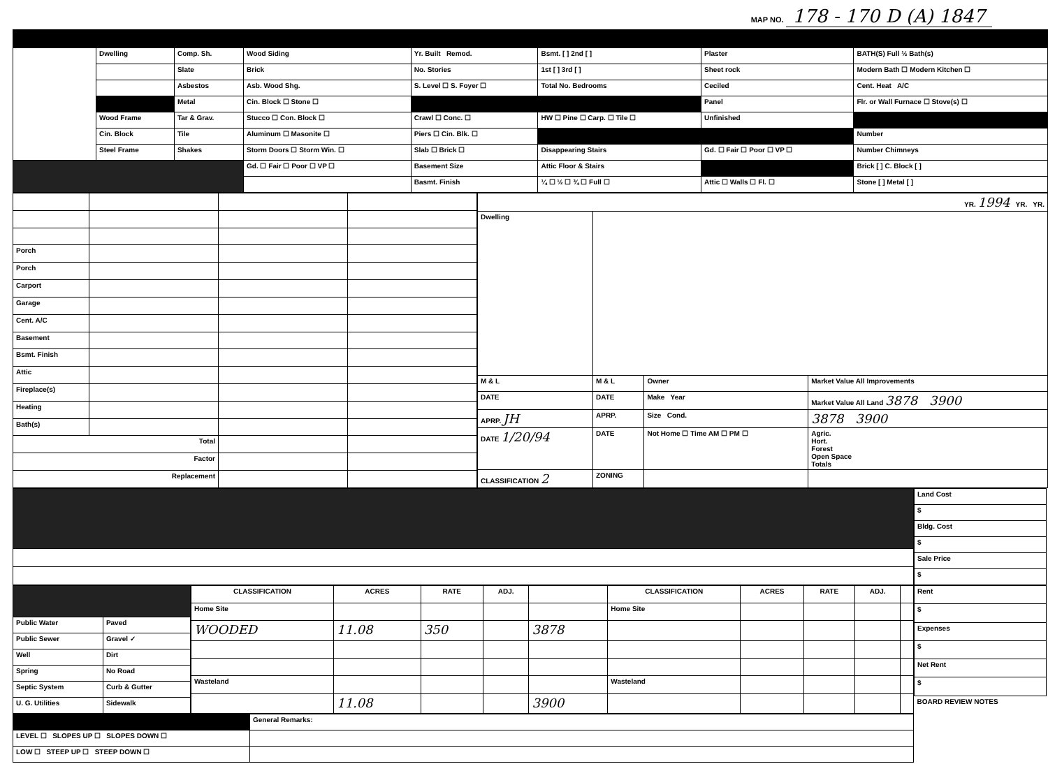MAP NO. 178 - 170 D (A) 1847
| | Dwelling | Comp. Sh. | Wood Siding | Yr. Built Remod. | Bsmt. [ ] 2nd [ ] | Plaster | BATH(S) Full ½ Bath(s) |
| | | Slate | Brick | No. Stories | 1st [ ] 3rd [ ] | Sheet rock | Modern Bath ☐ Modern Kitchen ☐ |
| | | Asbestos | Asb. Wood Shg. | S. Level ☐ S. Foyer ☐ | Total No. Bedrooms | Ceciled | Cent. Heat A/C |
| | | Metal | Cin. Block ☐ Stone ☐ | | | Panel | Flr. or Wall Furnace ☐ Stove(s) ☐ |
| | Wood Frame | Tar & Grav. | Stucco ☐ Con. Block ☐ | Crawl ☐ Conc. ☐ | HW ☐ Pine ☐ Carp. ☐ Tile ☐ | Unfinished | |
| | Cin. Block | Tile | Aluminum ☐ Masonite ☐ | Piers ☐ Cin. Blk. ☐ | | | Number |
| | Steel Frame | Shakes | Storm Doors ☐ Storm Win. ☐ | Slab ☐ Brick ☐ | Disappearing Stairs | Gd. ☐ Fair ☐ Poor ☐ VP ☐ | Number Chimneys |
| | | | Gd. ☐ Fair ☐ Poor ☐ VP ☐ | Basement Size | Attic Floor & Stairs | | Brick [ ] C. Block [ ] |
| | | | | Basmt. Finish | ¼ ☐ ½ ☐ ¾ ☐ Full ☐ | Attic ☐ Walls ☐ Fl. ☐ | Stone [ ] Metal [ ] |
| Porch | | | |
| Porch | | | |
| Carport | | | |
| Garage | | | |
| Cent. A/C | | | |
| Basement | | | |
| Bsmt. Finish | | | |
| Attic | | | |
| Fireplace(s) | | | |
| Heating | | | |
| Bath(s) | | | |
| Total | | | |
| Factor | | | |
| Replacement | | | |
| YR. 1994 YR. YR. | | | |
| Dwelling | | | |
| M & L | M & L | Owner | Market Value All Improvements |
| DATE | DATE | Make Year | Market Value All Land 3878 3900 |
| APRP. JH | APRP. | Size Cond. | 3878 3900 |
| DATE 1/20/94 | DATE | Not Home ☐ Time AM ☐ PM ☐ | Agric. Hort. Forest Open Space Totals |
| CLASSIFICATION 2 | ZONING | | |
| Land Cost |
| $ |
| Bldg. Cost |
| $ |
| Sale Price |
| $ |
| Public Water | Paved |
| Public Sewer | Gravel ✓ |
| Well | Dirt |
| Spring | No Road |
| Septic System | Curb & Gutter |
| U. G. Utilities | Sidewalk |
| CLASSIFICATION | ACRES | RATE | ADJ. | | CLASSIFICATION | ACRES | RATE | ADJ. | |
| Home Site | | | | | Home Site | | | | |
| WOODED | 11.08 | 350 | | 3878 | | | | | |
| Wasteland | | | | | Wasteland | | | | |
| | 11.08 | | | 3900 | | | | | |
| Rent |
| $ |
| Expenses |
| $ |
| Net Rent |
| $ |
| BOARD REVIEW NOTES |
| | General Remarks: |
| LEVEL ☐ SLOPES UP ☐ SLOPES DOWN ☐ | |
| LOW ☐ STEEP UP ☐ STEEP DOWN ☐ | |